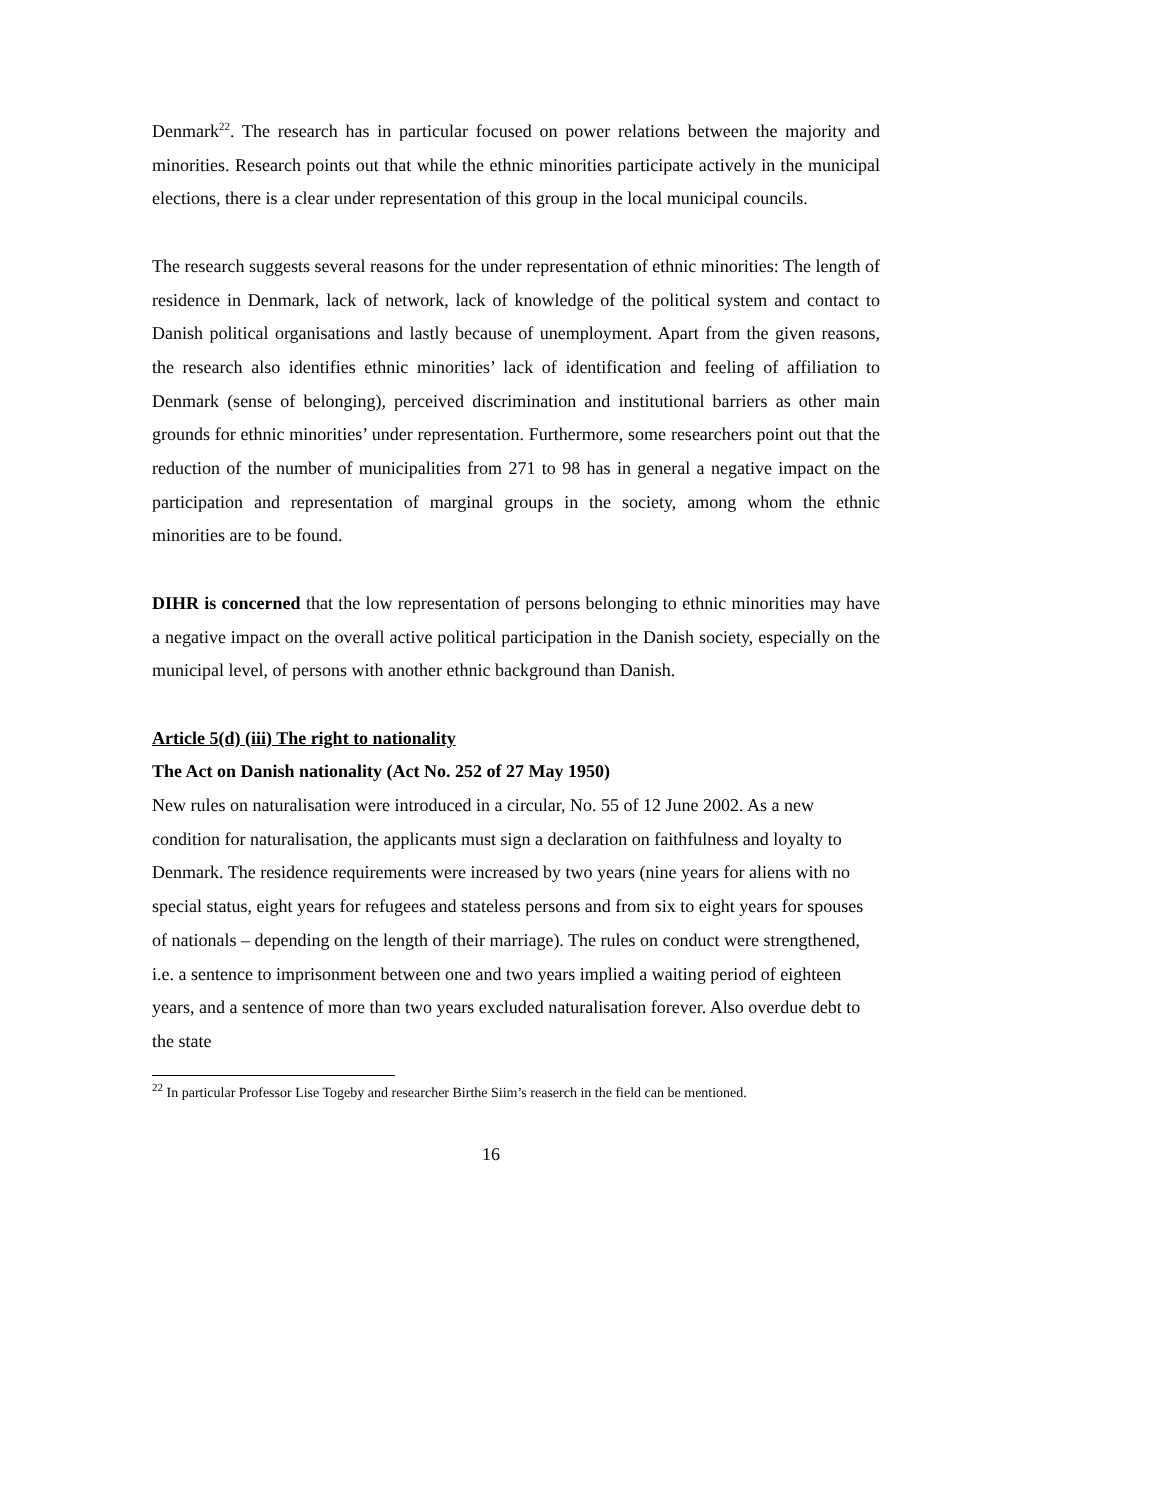Denmark<sup>22</sup>. The research has in particular focused on power relations between the majority and minorities. Research points out that while the ethnic minorities participate actively in the municipal elections, there is a clear under representation of this group in the local municipal councils.
The research suggests several reasons for the under representation of ethnic minorities: The length of residence in Denmark, lack of network, lack of knowledge of the political system and contact to Danish political organisations and lastly because of unemployment. Apart from the given reasons, the research also identifies ethnic minorities’ lack of identification and feeling of affiliation to Denmark (sense of belonging), perceived discrimination and institutional barriers as other main grounds for ethnic minorities’ under representation. Furthermore, some researchers point out that the reduction of the number of municipalities from 271 to 98 has in general a negative impact on the participation and representation of marginal groups in the society, among whom the ethnic minorities are to be found.
DIHR is concerned that the low representation of persons belonging to ethnic minorities may have a negative impact on the overall active political participation in the Danish society, especially on the municipal level, of persons with another ethnic background than Danish.
Article 5(d) (iii) The right to nationality
The Act on Danish nationality (Act No. 252 of 27 May 1950)
New rules on naturalisation were introduced in a circular, No. 55 of 12 June 2002. As a new condition for naturalisation, the applicants must sign a declaration on faithfulness and loyalty to Denmark. The residence requirements were increased by two years (nine years for aliens with no special status, eight years for refugees and stateless persons and from six to eight years for spouses of nationals – depending on the length of their marriage). The rules on conduct were strengthened, i.e. a sentence to imprisonment between one and two years implied a waiting period of eighteen years, and a sentence of more than two years excluded naturalisation forever. Also overdue debt to the state
<sup>22</sup> In particular Professor Lise Togeby and researcher Birthe Siim’s reaserch in the field can be mentioned.
16